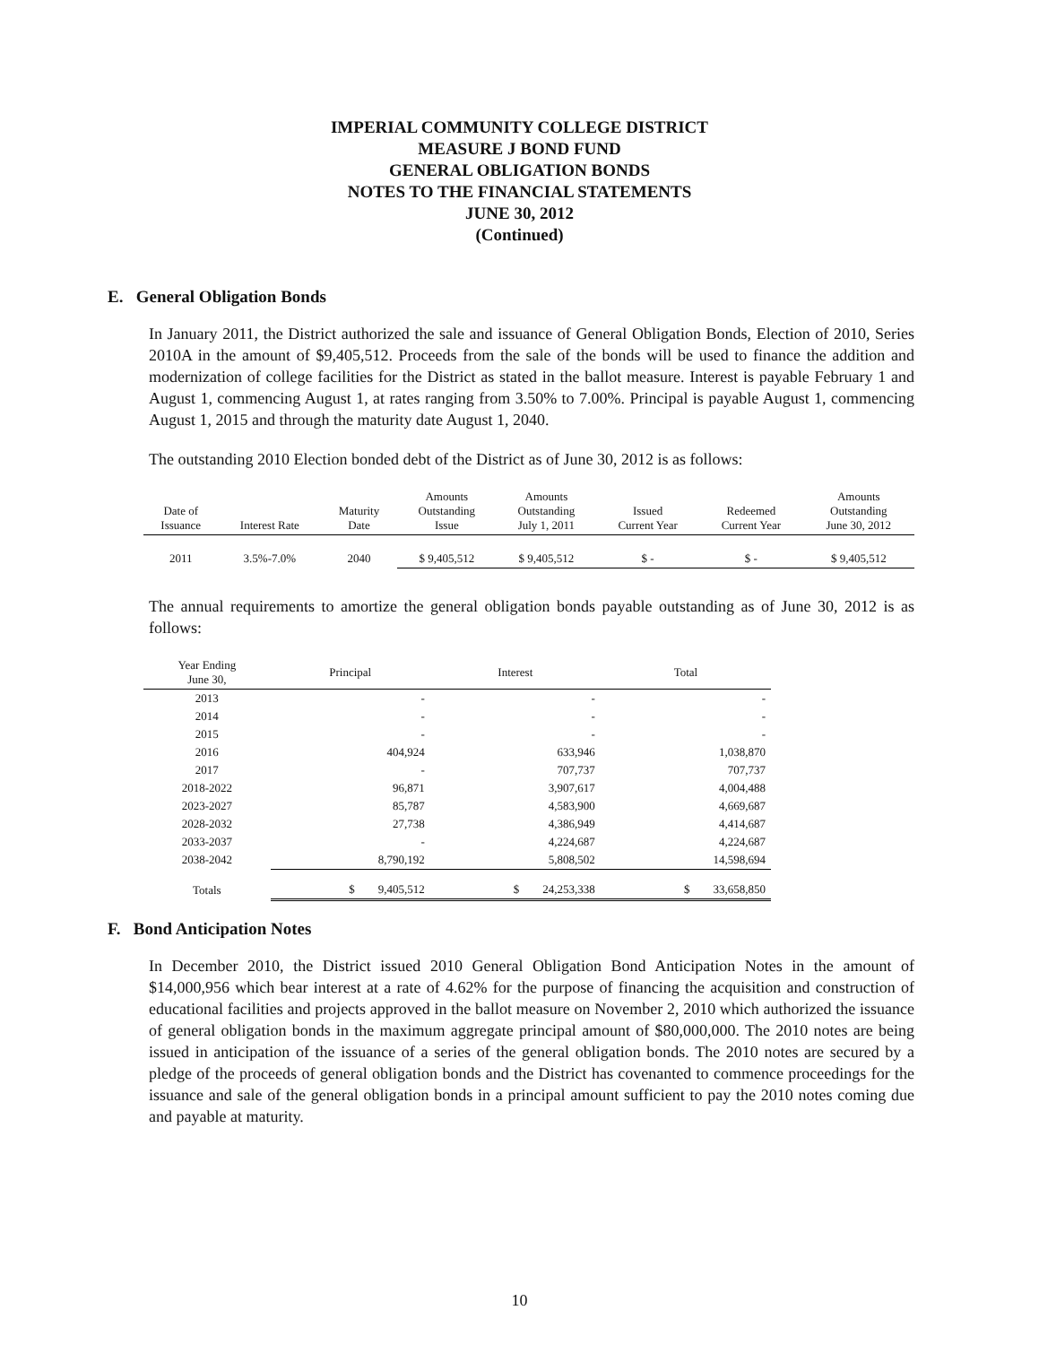IMPERIAL COMMUNITY COLLEGE DISTRICT
MEASURE J BOND FUND
GENERAL OBLIGATION BONDS
NOTES TO THE FINANCIAL STATEMENTS
JUNE 30, 2012
(Continued)
E. General Obligation Bonds
In January 2011, the District authorized the sale and issuance of General Obligation Bonds, Election of 2010, Series 2010A in the amount of $9,405,512. Proceeds from the sale of the bonds will be used to finance the addition and modernization of college facilities for the District as stated in the ballot measure. Interest is payable February 1 and August 1, commencing August 1, at rates ranging from 3.50% to 7.00%. Principal is payable August 1, commencing August 1, 2015 and through the maturity date August 1, 2040.
The outstanding 2010 Election bonded debt of the District as of June 30, 2012 is as follows:
| Date of Issuance | Interest Rate | Maturity Date | Amounts Outstanding Issue | Amounts Outstanding July 1, 2011 | Issued Current Year | Redeemed Current Year | Amounts Outstanding June 30, 2012 |
| --- | --- | --- | --- | --- | --- | --- | --- |
| 2011 | 3.5%-7.0% | 2040 | $ 9,405,512 | $ 9,405,512 | $ - | $ - | $ 9,405,512 |
The annual requirements to amortize the general obligation bonds payable outstanding as of June 30, 2012 is as follows:
| Year Ending June 30, | Principal | Interest | Total |
| 2013 | - | - | - |
| 2014 | - | - | - |
| 2015 | - | - | - |
| 2016 | 404,924 | 633,946 | 1,038,870 |
| 2017 | - | 707,737 | 707,737 |
| 2018-2022 | 96,871 | 3,907,617 | 4,004,488 |
| 2023-2027 | 85,787 | 4,583,900 | 4,669,687 |
| 2028-2032 | 27,738 | 4,386,949 | 4,414,687 |
| 2033-2037 | - | 4,224,687 | 4,224,687 |
| 2038-2042 | 8,790,192 | 5,808,502 | 14,598,694 |
| Totals | $ 9,405,512 | $ 24,253,338 | $ 33,658,850 |
F. Bond Anticipation Notes
In December 2010, the District issued 2010 General Obligation Bond Anticipation Notes in the amount of $14,000,956 which bear interest at a rate of 4.62% for the purpose of financing the acquisition and construction of educational facilities and projects approved in the ballot measure on November 2, 2010 which authorized the issuance of general obligation bonds in the maximum aggregate principal amount of $80,000,000. The 2010 notes are being issued in anticipation of the issuance of a series of the general obligation bonds. The 2010 notes are secured by a pledge of the proceeds of general obligation bonds and the District has covenanted to commence proceedings for the issuance and sale of the general obligation bonds in a principal amount sufficient to pay the 2010 notes coming due and payable at maturity.
10